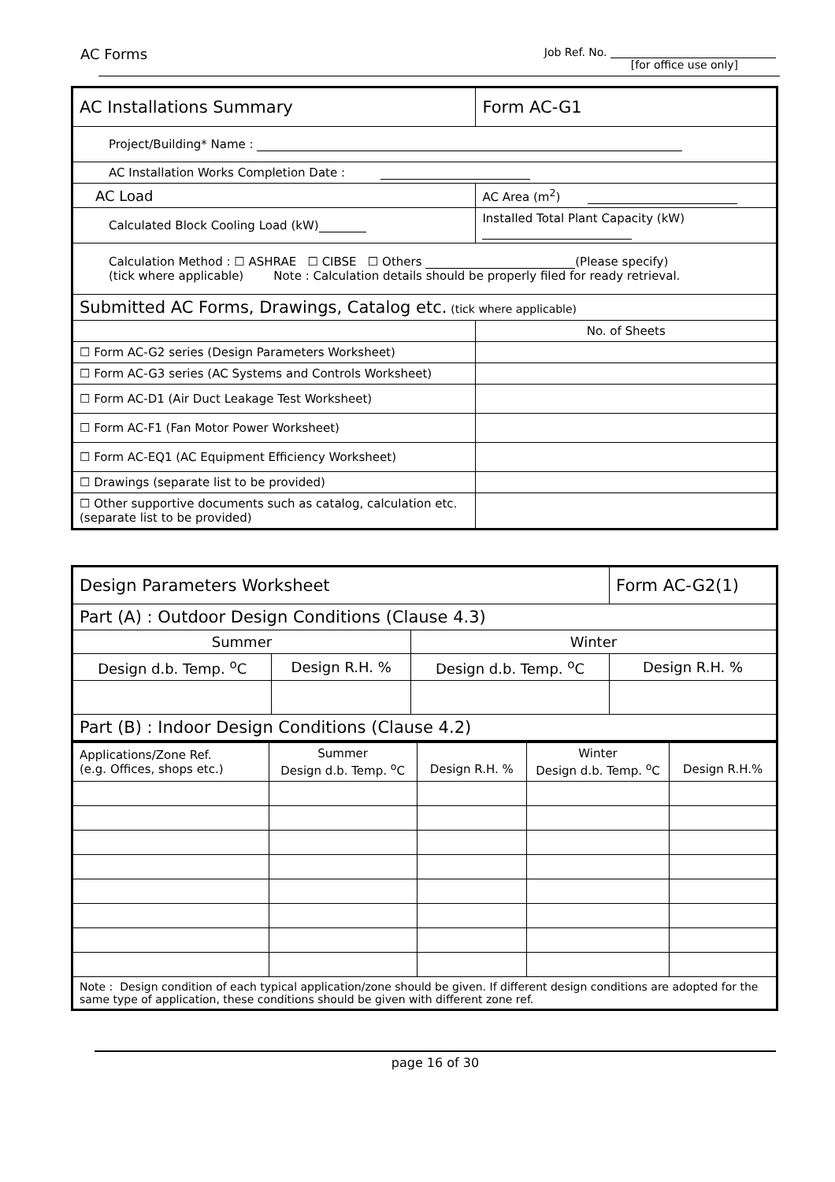AC Forms Job Ref. No.
[for office use only]
| AC Installations Summary | | | Form AC-G1 |
| Project/Building* Name : | | | |
| AC Installation Works Completion Date : | | | |
| AC Load | AC Area (m<sup>2</sup>) | | |
| Calculated Block Cooling Load (kW) | Installed Total Plant Capacity (kW) | | |
| Calculation Method : ☐ ASHRAE ☐ CIBSE ☐ Others (Please specify) (tick where applicable) Note : Calculation details should be properly filed for ready retrieval. | | | |
| Submitted AC Forms, Drawings, Catalog etc. (tick where applicable) | | | |
| | | No. of Sheets | |
| ☐ Form AC-G2 series (Design Parameters Worksheet) | | | |
| ☐ Form AC-G3 series (AC Systems and Controls Worksheet) | | | |
| ☐ Form AC-D1 (Air Duct Leakage Test Worksheet) | | | |
| ☐ Form AC-F1 (Fan Motor Power Worksheet) | | | |
| ☐ Form AC-EQ1 (AC Equipment Efficiency Worksheet) | | | |
| ☐ Drawings (separate list to be provided) | | | |
| ☐ Other supportive documents such as catalog, calculation etc. (separate list to be provided) | | | |
| Design Parameters Worksheet | | | Form AC-G2(1) |
| Part (A) : Outdoor Design Conditions (Clause 4.3) | | | |
| Summer | | Winter | |
| Design d.b. Temp. <sup>o</sup>C | Design R.H. % | Design d.b. Temp. <sup>o</sup>C | Design R.H. % |
| Part (B) : Indoor Design Conditions (Clause 4.2) | | | |
| Applications/Zone Ref. (e.g. Offices, shops etc.) | Summer Design d.b. Temp. <sup>o</sup>C | Design R.H. % | Winter Design d.b. Temp. <sup>o</sup>C | Design R.H.% |
| Note : Design condition of each typical application/zone should be given. If different design conditions are adopted for the same type of application, these conditions should be given with different zone ref. | | | | |
page 16 of 30